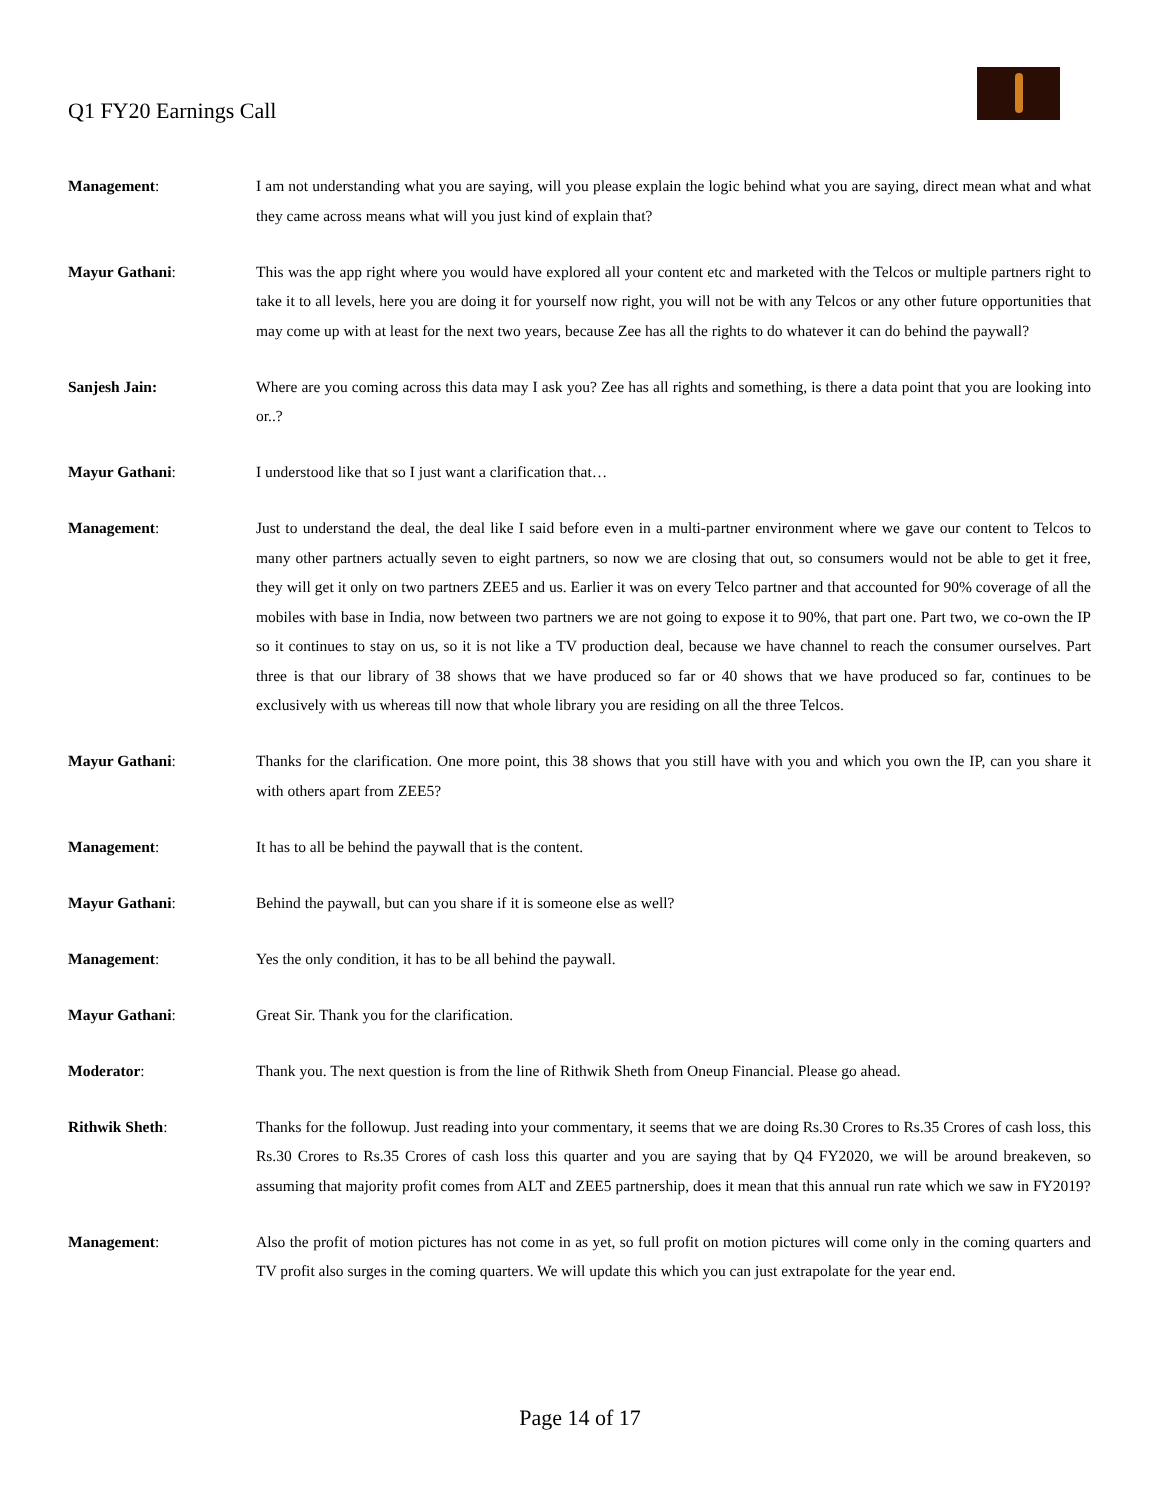Q1 FY20 Earnings Call
Management: I am not understanding what you are saying, will you please explain the logic behind what you are saying, direct mean what and what they came across means what will you just kind of explain that?
Mayur Gathani: This was the app right where you would have explored all your content etc and marketed with the Telcos or multiple partners right to take it to all levels, here you are doing it for yourself now right, you will not be with any Telcos or any other future opportunities that may come up with at least for the next two years, because Zee has all the rights to do whatever it can do behind the paywall?
Sanjesh Jain: Where are you coming across this data may I ask you? Zee has all rights and something, is there a data point that you are looking into or..?
Mayur Gathani: I understood like that so I just want a clarification that…
Management: Just to understand the deal, the deal like I said before even in a multi-partner environment where we gave our content to Telcos to many other partners actually seven to eight partners, so now we are closing that out, so consumers would not be able to get it free, they will get it only on two partners ZEE5 and us. Earlier it was on every Telco partner and that accounted for 90% coverage of all the mobiles with base in India, now between two partners we are not going to expose it to 90%, that part one. Part two, we co-own the IP so it continues to stay on us, so it is not like a TV production deal, because we have channel to reach the consumer ourselves. Part three is that our library of 38 shows that we have produced so far or 40 shows that we have produced so far, continues to be exclusively with us whereas till now that whole library you are residing on all the three Telcos.
Mayur Gathani: Thanks for the clarification. One more point, this 38 shows that you still have with you and which you own the IP, can you share it with others apart from ZEE5?
Management: It has to all be behind the paywall that is the content.
Mayur Gathani: Behind the paywall, but can you share if it is someone else as well?
Management: Yes the only condition, it has to be all behind the paywall.
Mayur Gathani: Great Sir. Thank you for the clarification.
Moderator: Thank you. The next question is from the line of Rithwik Sheth from Oneup Financial. Please go ahead.
Rithwik Sheth: Thanks for the followup. Just reading into your commentary, it seems that we are doing Rs.30 Crores to Rs.35 Crores of cash loss, this Rs.30 Crores to Rs.35 Crores of cash loss this quarter and you are saying that by Q4 FY2020, we will be around breakeven, so assuming that majority profit comes from ALT and ZEE5 partnership, does it mean that this annual run rate which we saw in FY2019?
Management: Also the profit of motion pictures has not come in as yet, so full profit on motion pictures will come only in the coming quarters and TV profit also surges in the coming quarters. We will update this which you can just extrapolate for the year end.
Page 14 of 17